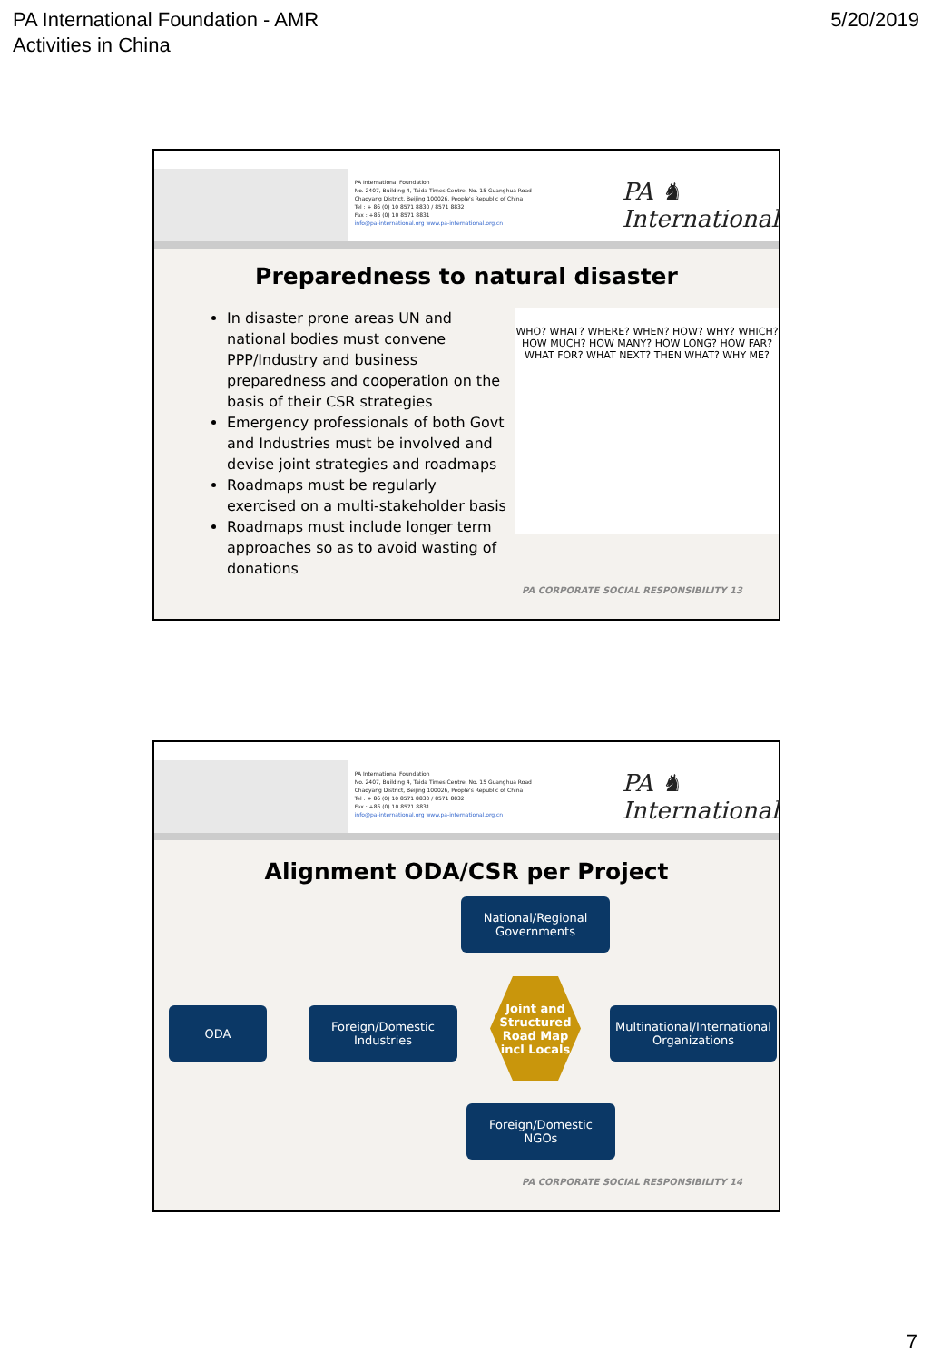PA International Foundation - AMR
Activities in China
5/20/2019
PA International Foundation
No. 2407, Building 4, Taida Times Centre, No. 15 Guanghua Road
Chaoyang District, Beijing 100026, People's Republic of China
Tel : + 86 (0) 10 8571 8830 / 8571 8832
Fax : +86 (0) 10 8571 8831
info@pa-international.org www.pa-international.org.cn
PA ♞ International
Preparedness to natural disaster
In disaster prone areas UN and national bodies must convene PPP/Industry and business preparedness and cooperation on the basis of their CSR strategies
Emergency professionals of both Govt and Industries must be involved and devise joint strategies and roadmaps
Roadmaps must be regularly exercised on a multi-stakeholder basis
Roadmaps must include longer term approaches so as to avoid wasting of donations
WHO? WHAT? WHERE? WHEN? HOW? WHY? WHICH? HOW MUCH? HOW MANY? HOW LONG? HOW FAR? WHAT FOR? WHAT NEXT? THEN WHAT? WHY ME?
PA CORPORATE SOCIAL RESPONSIBILITY 13
PA International Foundation
No. 2407, Building 4, Taida Times Centre, No. 15 Guanghua Road
Chaoyang District, Beijing 100026, People's Republic of China
Tel : + 86 (0) 10 8571 8830 / 8571 8832
Fax : +86 (0) 10 8571 8831
info@pa-international.org www.pa-international.org.cn
PA ♞ International
Alignment ODA/CSR per Project
National/Regional
Governments
ODA
Foreign/Domestic
Industries
Joint and
Structured
Road Map
incl Locals
Multinational/International
Organizations
Foreign/Domestic
NGOs
PA CORPORATE SOCIAL RESPONSIBILITY 14
7